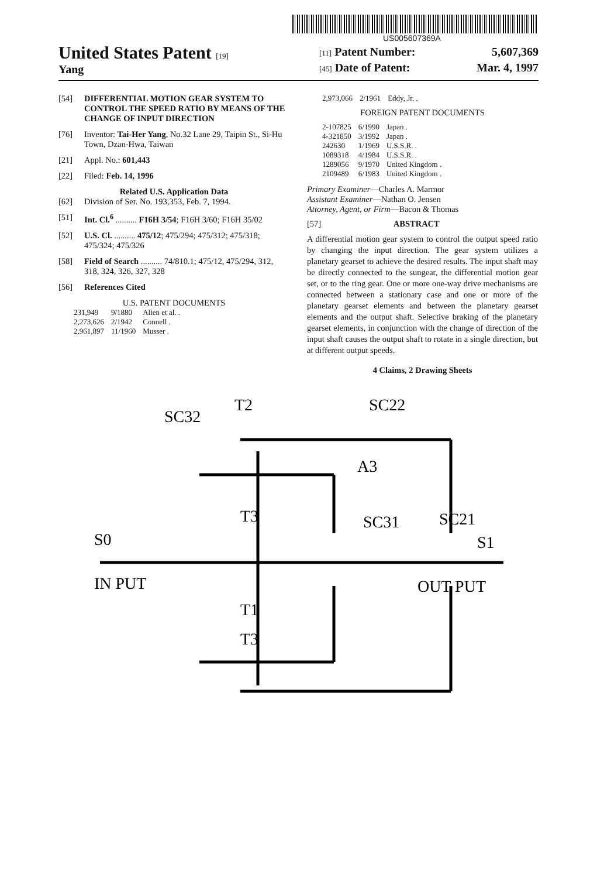US005607369A
United States Patent [19]
Yang
[11] Patent Number: 5,607,369
[45] Date of Patent: Mar. 4, 1997
[54] DIFFERENTIAL MOTION GEAR SYSTEM TO CONTROL THE SPEED RATIO BY MEANS OF THE CHANGE OF INPUT DIRECTION
[76] Inventor: Tai-Her Yang, No.32 Lane 29, Taipin St., Si-Hu Town, Dzan-Hwa, Taiwan
[21] Appl. No.: 601,443
[22] Filed: Feb. 14, 1996
Related U.S. Application Data
[62] Division of Ser. No. 193,353, Feb. 7, 1994.
[51] Int. Cl.<sup>6</sup> .......... F16H 3/54; F16H 3/60; F16H 35/02
[52] U.S. Cl. .......... 475/12; 475/294; 475/312; 475/318; 475/324; 475/326
[58] Field of Search .......... 74/810.1; 475/12, 475/294, 312, 318, 324, 326, 327, 328
[56] References Cited
U.S. PATENT DOCUMENTS
| 231,949 | 9/1880 | Allen et al. . |
| 2,273,626 | 2/1942 | Connell . |
| 2,961,897 | 11/1960 | Musser . |
| 2,973,066 | 2/1961 | Eddy, Jr. . |
FOREIGN PATENT DOCUMENTS
| 2-107825 | 6/1990 | Japan . |
| 4-321850 | 3/1992 | Japan . |
| 242630 | 1/1969 | U.S.S.R. . |
| 1089318 | 4/1984 | U.S.S.R. . |
| 1289056 | 9/1970 | United Kingdom . |
| 2109489 | 6/1983 | United Kingdom . |
Primary Examiner—Charles A. Marmor
Assistant Examiner—Nathan O. Jensen
Attorney, Agent, or Firm—Bacon & Thomas
[57] ABSTRACT
A differential motion gear system to control the output speed ratio by changing the input direction. The gear system utilizes a planetary gearset to achieve the desired results. The input shaft may be directly connected to the sungear, the differential motion gear set, or to the ring gear. One or more one-way drive mechanisms are connected between a stationary case and one or more of the planetary gearset elements and between the planetary gearset elements and the output shaft. Selective braking of the planetary gearset elements, in conjunction with the change of direction of the input shaft causes the output shaft to rotate in a single direction, but at different output speeds.
4 Claims, 2 Drawing Sheets
SC32
T2
SC22
A3
T3
SC31
SC21
S0
S1
IN PUT
OUT PUT
T1
T3